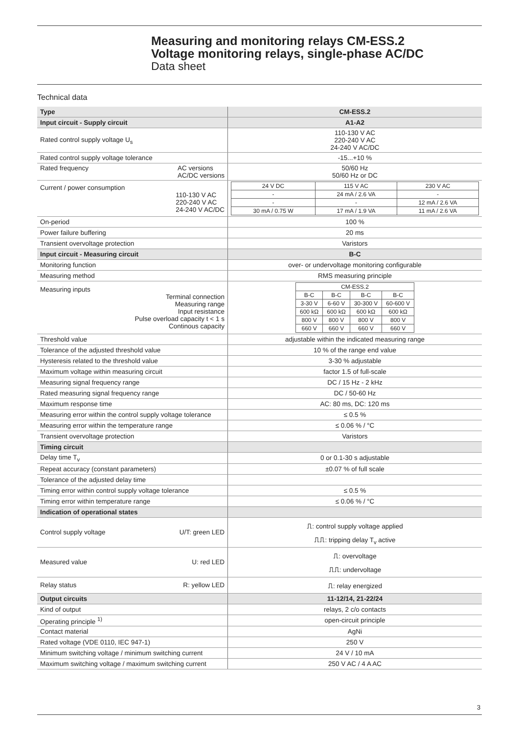Measuring and monitoring relays CM-ESS.2
Voltage monitoring relays, single-phase AC/DC
Data sheet
Technical data
| Type | CM-ESS.2 |
| Input circuit - Supply circuit | A1-A2 |
| Rated control supply voltage U<sub>s</sub> | 110-130 V AC 220-240 V AC 24-240 V AC/DC |
| Rated control supply voltage tolerance | -15...+10 % |
| Rated frequency AC versions AC/DC versions | 50/60 Hz 50/60 Hz or DC |
| Current / power consumption 110-130 V AC 220-240 V AC 24-240 V AC/DC | / 24 V DC / 115 V AC / 230 V AC / / - / 24 mA / 2.6 VA / - / / - / - / 12 mA / 2.6 VA / / 30 mA / 0.75 W / 17 mA / 1.9 VA / 11 mA / 2.6 VA / |
| On-period | 100 % |
| Power failure buffering | 20 ms |
| Transient overvoltage protection | Varistors |
| Input circuit - Measuring circuit | B-C |
| Monitoring function | over- or undervoltage monitoring configurable |
| Measuring method | RMS measuring principle |
| Measuring inputs Terminal connection Measuring range Input resistance Pulse overload capacity t < 1 s Continous capacity | / CM-ESS.2 / / / / / B-C / B-C / B-C / B-C / / 3-30 V / 6-60 V / 30-300 V / 60-600 V / / 600 kΩ / 600 kΩ / 600 kΩ / 600 kΩ / / 800 V / 800 V / 800 V / 800 V / / 660 V / 660 V / 660 V / 660 V / |
| Threshold value | adjustable within the indicated measuring range |
| Tolerance of the adjusted threshold value | 10 % of the range end value |
| Hysteresis related to the threshold value | 3-30 % adjustable |
| Maximum voltage within measuring circuit | factor 1.5 of full-scale |
| Measuring signal frequency range | DC / 15 Hz - 2 kHz |
| Rated measuring signal frequency range | DC / 50-60 Hz |
| Maximum response time | AC: 80 ms, DC: 120 ms |
| Measuring error within the control supply voltage tolerance | ≤ 0.5 % |
| Measuring error within the temperature range | ≤ 0.06 % / °C |
| Transient overvoltage protection | Varistors |
| Timing circuit | |
| Delay time T<sub>v</sub> | 0 or 0.1-30 s adjustable |
| Repeat accuracy (constant parameters) | ±0.07 % of full scale |
| Tolerance of the adjusted delay time | |
| Timing error within control supply voltage tolerance | ≤ 0.5 % |
| Timing error within temperature range | ≤ 0.06 % / °C |
| Indication of operational states | |
| Control supply voltage U/T: green LED | ⎍: control supply voltage applied ⎍⎍: tripping delay T<sub>v</sub> active |
| Measured value U: red LED | ⎍: overvoltage ⎍⎍: undervoltage |
| Relay status R: yellow LED | ⎍: relay energized |
| Output circuits | 11-12/14, 21-22/24 |
| Kind of output | relays, 2 c/o contacts |
| Operating principle <sup>1)</sup> | open-circuit principle |
| Contact material | AgNi |
| Rated voltage (VDE 0110, IEC 947-1) | 250 V |
| Minimum switching voltage / minimum switching current | 24 V / 10 mA |
| Maximum switching voltage / maximum switching current | 250 V AC / 4 A AC |
3